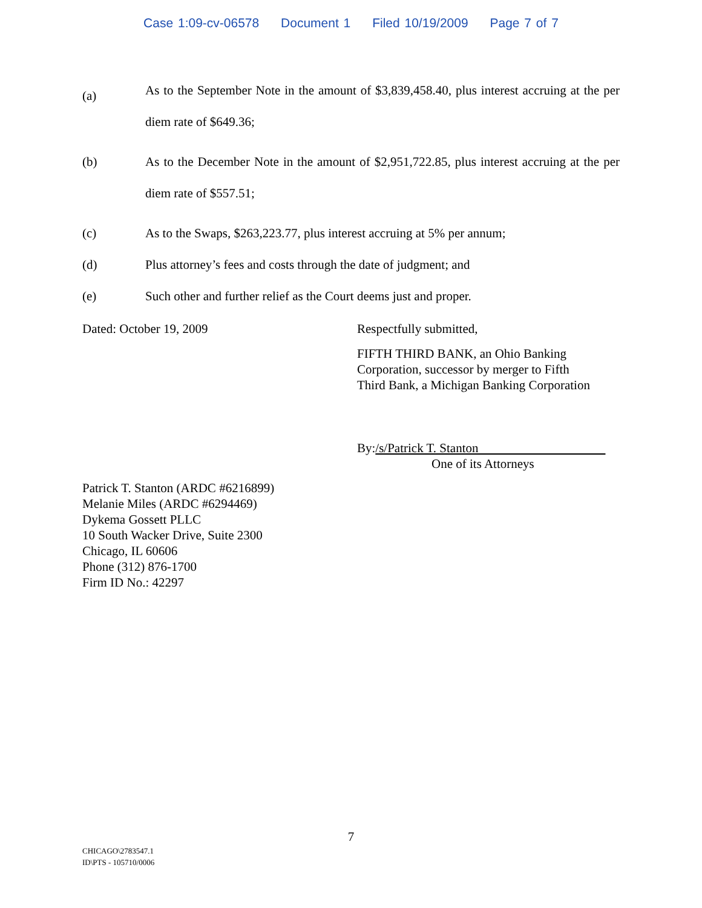Case 1:09-cv-06578 Document 1 Filed 10/19/2009 Page 7 of 7
(a)
As to the September Note in the amount of $3,839,458.40, plus interest accruing at the per diem rate of $649.36;
(b) As to the December Note in the amount of $2,951,722.85, plus interest accruing at the per diem rate of $557.51;
(c) As to the Swaps, $263,223.77, plus interest accruing at 5% per annum;
(d) Plus attorney’s fees and costs through the date of judgment; and
(e) Such other and further relief as the Court deems just and proper.
Dated: October 19, 2009 Respectfully submitted,
FIFTH THIRD BANK, an Ohio Banking
Corporation, successor by merger to Fifth
Third Bank, a Michigan Banking Corporation
By:/s/Patrick T. Stanton
One of its Attorneys
Patrick T. Stanton (ARDC #6216899)
Melanie Miles (ARDC #6294469)
Dykema Gossett PLLC
10 South Wacker Drive, Suite 2300
Chicago, IL 60606
Phone (312) 876-1700
Firm ID No.: 42297
7
CHICAGO\2783547.1
ID\PTS - 105710/0006